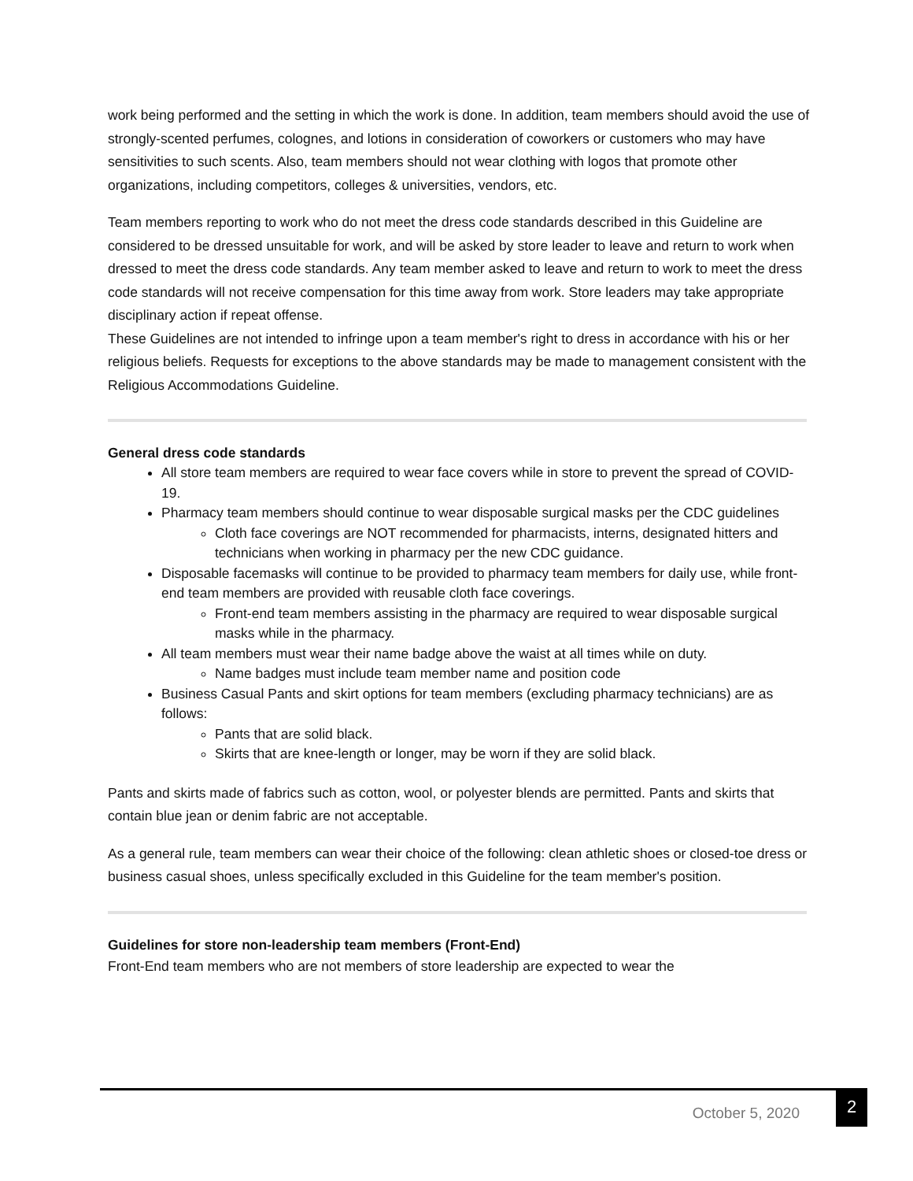work being performed and the setting in which the work is done. In addition, team members should avoid the use of strongly-scented perfumes, colognes, and lotions in consideration of coworkers or customers who may have sensitivities to such scents. Also, team members should not wear clothing with logos that promote other organizations, including competitors, colleges & universities, vendors, etc.
Team members reporting to work who do not meet the dress code standards described in this Guideline are considered to be dressed unsuitable for work, and will be asked by store leader to leave and return to work when dressed to meet the dress code standards. Any team member asked to leave and return to work to meet the dress code standards will not receive compensation for this time away from work. Store leaders may take appropriate disciplinary action if repeat offense.
These Guidelines are not intended to infringe upon a team member's right to dress in accordance with his or her religious beliefs. Requests for exceptions to the above standards may be made to management consistent with the Religious Accommodations Guideline.
General dress code standards
All store team members are required to wear face covers while in store to prevent the spread of COVID-19.
Pharmacy team members should continue to wear disposable surgical masks per the CDC guidelines
Cloth face coverings are NOT recommended for pharmacists, interns, designated hitters and technicians when working in pharmacy per the new CDC guidance.
Disposable facemasks will continue to be provided to pharmacy team members for daily use, while front-end team members are provided with reusable cloth face coverings.
Front-end team members assisting in the pharmacy are required to wear disposable surgical masks while in the pharmacy.
All team members must wear their name badge above the waist at all times while on duty.
Name badges must include team member name and position code
Business Casual Pants and skirt options for team members (excluding pharmacy technicians) are as follows:
Pants that are solid black.
Skirts that are knee-length or longer, may be worn if they are solid black.
Pants and skirts made of fabrics such as cotton, wool, or polyester blends are permitted. Pants and skirts that contain blue jean or denim fabric are not acceptable.
As a general rule, team members can wear their choice of the following: clean athletic shoes or closed-toe dress or business casual shoes, unless specifically excluded in this Guideline for the team member's position.
Guidelines for store non-leadership team members (Front-End)
Front-End team members who are not members of store leadership are expected to wear the
October 5, 2020
2